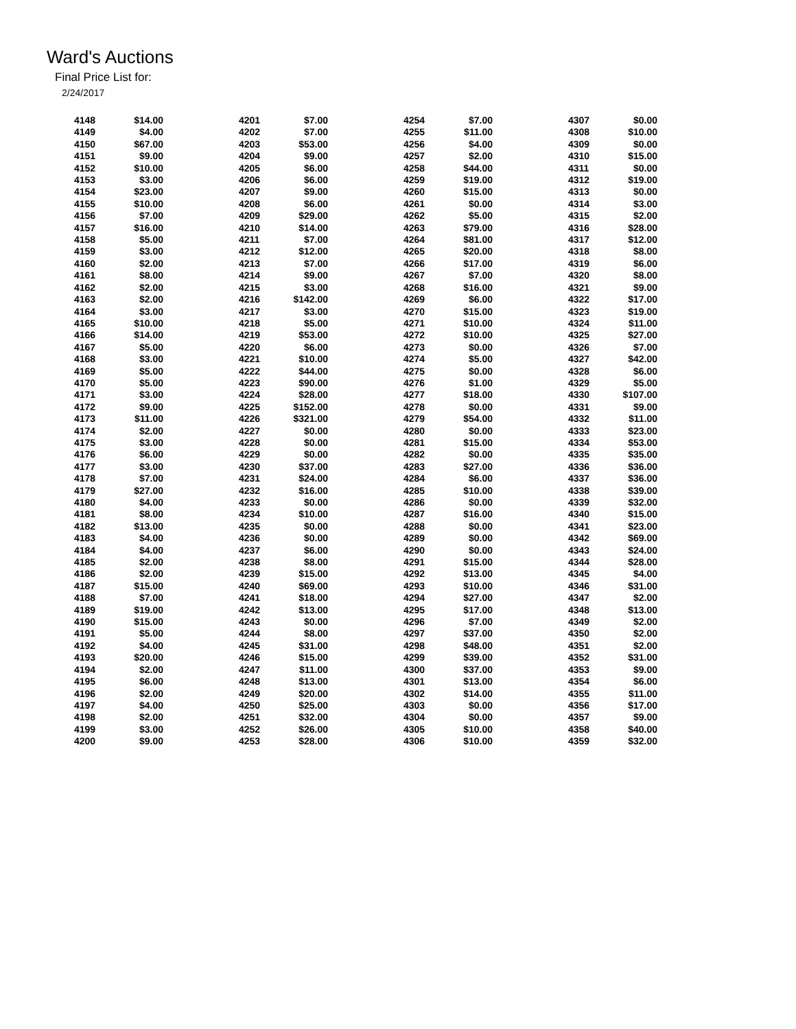Ward's Auctions
Final Price List for:
2/24/2017
| 4148 | $14.00 | 4201 | $7.00 | 4254 | $7.00 | 4307 | $0.00 |
| 4149 | $4.00 | 4202 | $7.00 | 4255 | $11.00 | 4308 | $10.00 |
| 4150 | $67.00 | 4203 | $53.00 | 4256 | $4.00 | 4309 | $0.00 |
| 4151 | $9.00 | 4204 | $9.00 | 4257 | $2.00 | 4310 | $15.00 |
| 4152 | $10.00 | 4205 | $6.00 | 4258 | $44.00 | 4311 | $0.00 |
| 4153 | $3.00 | 4206 | $6.00 | 4259 | $19.00 | 4312 | $19.00 |
| 4154 | $23.00 | 4207 | $9.00 | 4260 | $15.00 | 4313 | $0.00 |
| 4155 | $10.00 | 4208 | $6.00 | 4261 | $0.00 | 4314 | $3.00 |
| 4156 | $7.00 | 4209 | $29.00 | 4262 | $5.00 | 4315 | $2.00 |
| 4157 | $16.00 | 4210 | $14.00 | 4263 | $79.00 | 4316 | $28.00 |
| 4158 | $5.00 | 4211 | $7.00 | 4264 | $81.00 | 4317 | $12.00 |
| 4159 | $3.00 | 4212 | $12.00 | 4265 | $20.00 | 4318 | $8.00 |
| 4160 | $2.00 | 4213 | $7.00 | 4266 | $17.00 | 4319 | $6.00 |
| 4161 | $8.00 | 4214 | $9.00 | 4267 | $7.00 | 4320 | $8.00 |
| 4162 | $2.00 | 4215 | $3.00 | 4268 | $16.00 | 4321 | $9.00 |
| 4163 | $2.00 | 4216 | $142.00 | 4269 | $6.00 | 4322 | $17.00 |
| 4164 | $3.00 | 4217 | $3.00 | 4270 | $15.00 | 4323 | $19.00 |
| 4165 | $10.00 | 4218 | $5.00 | 4271 | $10.00 | 4324 | $11.00 |
| 4166 | $14.00 | 4219 | $53.00 | 4272 | $10.00 | 4325 | $27.00 |
| 4167 | $5.00 | 4220 | $6.00 | 4273 | $0.00 | 4326 | $7.00 |
| 4168 | $3.00 | 4221 | $10.00 | 4274 | $5.00 | 4327 | $42.00 |
| 4169 | $5.00 | 4222 | $44.00 | 4275 | $0.00 | 4328 | $6.00 |
| 4170 | $5.00 | 4223 | $90.00 | 4276 | $1.00 | 4329 | $5.00 |
| 4171 | $3.00 | 4224 | $28.00 | 4277 | $18.00 | 4330 | $107.00 |
| 4172 | $9.00 | 4225 | $152.00 | 4278 | $0.00 | 4331 | $9.00 |
| 4173 | $11.00 | 4226 | $321.00 | 4279 | $54.00 | 4332 | $11.00 |
| 4174 | $2.00 | 4227 | $0.00 | 4280 | $0.00 | 4333 | $23.00 |
| 4175 | $3.00 | 4228 | $0.00 | 4281 | $15.00 | 4334 | $53.00 |
| 4176 | $6.00 | 4229 | $0.00 | 4282 | $0.00 | 4335 | $35.00 |
| 4177 | $3.00 | 4230 | $37.00 | 4283 | $27.00 | 4336 | $36.00 |
| 4178 | $7.00 | 4231 | $24.00 | 4284 | $6.00 | 4337 | $36.00 |
| 4179 | $27.00 | 4232 | $16.00 | 4285 | $10.00 | 4338 | $39.00 |
| 4180 | $4.00 | 4233 | $0.00 | 4286 | $0.00 | 4339 | $32.00 |
| 4181 | $8.00 | 4234 | $10.00 | 4287 | $16.00 | 4340 | $15.00 |
| 4182 | $13.00 | 4235 | $0.00 | 4288 | $0.00 | 4341 | $23.00 |
| 4183 | $4.00 | 4236 | $0.00 | 4289 | $0.00 | 4342 | $69.00 |
| 4184 | $4.00 | 4237 | $6.00 | 4290 | $0.00 | 4343 | $24.00 |
| 4185 | $2.00 | 4238 | $8.00 | 4291 | $15.00 | 4344 | $28.00 |
| 4186 | $2.00 | 4239 | $15.00 | 4292 | $13.00 | 4345 | $4.00 |
| 4187 | $15.00 | 4240 | $69.00 | 4293 | $10.00 | 4346 | $31.00 |
| 4188 | $7.00 | 4241 | $18.00 | 4294 | $27.00 | 4347 | $2.00 |
| 4189 | $19.00 | 4242 | $13.00 | 4295 | $17.00 | 4348 | $13.00 |
| 4190 | $15.00 | 4243 | $0.00 | 4296 | $7.00 | 4349 | $2.00 |
| 4191 | $5.00 | 4244 | $8.00 | 4297 | $37.00 | 4350 | $2.00 |
| 4192 | $4.00 | 4245 | $31.00 | 4298 | $48.00 | 4351 | $2.00 |
| 4193 | $20.00 | 4246 | $15.00 | 4299 | $39.00 | 4352 | $31.00 |
| 4194 | $2.00 | 4247 | $11.00 | 4300 | $37.00 | 4353 | $9.00 |
| 4195 | $6.00 | 4248 | $13.00 | 4301 | $13.00 | 4354 | $6.00 |
| 4196 | $2.00 | 4249 | $20.00 | 4302 | $14.00 | 4355 | $11.00 |
| 4197 | $4.00 | 4250 | $25.00 | 4303 | $0.00 | 4356 | $17.00 |
| 4198 | $2.00 | 4251 | $32.00 | 4304 | $0.00 | 4357 | $9.00 |
| 4199 | $3.00 | 4252 | $26.00 | 4305 | $10.00 | 4358 | $40.00 |
| 4200 | $9.00 | 4253 | $28.00 | 4306 | $10.00 | 4359 | $32.00 |